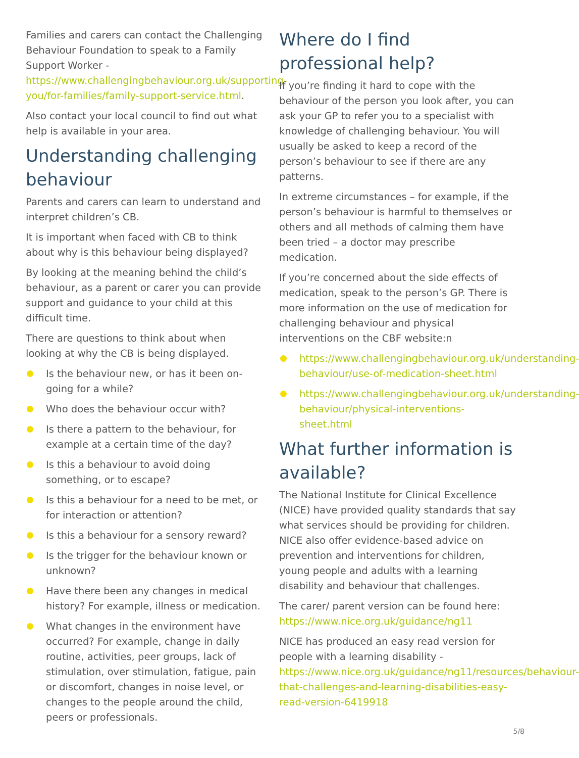Families and carers can contact the Challenging Behaviour Foundation to speak to a Family Support Worker - https://www.challengingbehaviour.org.uk/supporting-you/for-families/family-support-service.html.
Also contact your local council to find out what help is available in your area.
Understanding challenging behaviour
Parents and carers can learn to understand and interpret children’s CB.
It is important when faced with CB to think about why is this behaviour being displayed?
By looking at the meaning behind the child’s behaviour, as a parent or carer you can provide support and guidance to your child at this difficult time.
There are questions to think about when looking at why the CB is being displayed.
Is the behaviour new, or has it been on-going for a while?
Who does the behaviour occur with?
Is there a pattern to the behaviour, for example at a certain time of the day?
Is this a behaviour to avoid doing something, or to escape?
Is this a behaviour for a need to be met, or for interaction or attention?
Is this a behaviour for a sensory reward?
Is the trigger for the behaviour known or unknown?
Have there been any changes in medical history? For example, illness or medication.
What changes in the environment have occurred? For example, change in daily routine, activities, peer groups, lack of stimulation, over stimulation, fatigue, pain or discomfort, changes in noise level, or changes to the people around the child, peers or professionals.
Where do I find professional help?
If you’re finding it hard to cope with the behaviour of the person you look after, you can ask your GP to refer you to a specialist with knowledge of challenging behaviour. You will usually be asked to keep a record of the person’s behaviour to see if there are any patterns.
In extreme circumstances – for example, if the person’s behaviour is harmful to themselves or others and all methods of calming them have been tried – a doctor may prescribe medication.
If you’re concerned about the side effects of medication, speak to the person’s GP. There is more information on the use of medication for challenging behaviour and physical interventions on the CBF website:n
https://www.challengingbehaviour.org.uk/understanding-behaviour/use-of-medication-sheet.html
https://www.challengingbehaviour.org.uk/understanding-behaviour/physical-interventions-sheet.html
What further information is available?
The National Institute for Clinical Excellence (NICE) have provided quality standards that say what services should be providing for children. NICE also offer evidence-based advice on prevention and interventions for children, young people and adults with a learning disability and behaviour that challenges.
The carer/ parent version can be found here: https://www.nice.org.uk/guidance/ng11
NICE has produced an easy read version for people with a learning disability - https://www.nice.org.uk/guidance/ng11/resources/behaviour-that-challenges-and-learning-disabilities-easy-read-version-6419918
5/8